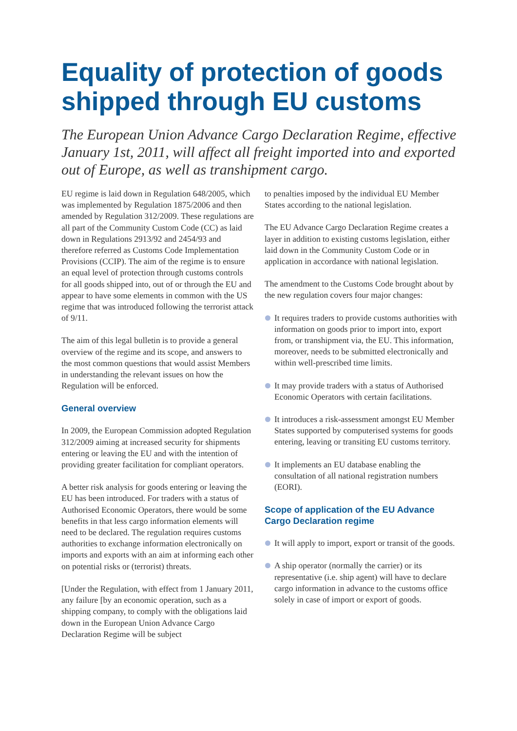Equality of protection of goods shipped through EU customs
The European Union Advance Cargo Declaration Regime, effective January 1st, 2011, will affect all freight imported into and exported out of Europe, as well as transhipment cargo.
EU regime is laid down in Regulation 648/2005, which was implemented by Regulation 1875/2006 and then amended by Regulation 312/2009. These regulations are all part of the Community Custom Code (CC) as laid down in Regulations 2913/92 and 2454/93 and therefore referred as Customs Code Implementation Provisions (CCIP). The aim of the regime is to ensure an equal level of protection through customs controls for all goods shipped into, out of or through the EU and appear to have some elements in common with the US regime that was introduced following the terrorist attack of 9/11.
The aim of this legal bulletin is to provide a general overview of the regime and its scope, and answers to the most common questions that would assist Members in understanding the relevant issues on how the Regulation will be enforced.
General overview
In 2009, the European Commission adopted Regulation 312/2009 aiming at increased security for shipments entering or leaving the EU and with the intention of providing greater facilitation for compliant operators.
A better risk analysis for goods entering or leaving the EU has been introduced. For traders with a status of Authorised Economic Operators, there would be some benefits in that less cargo information elements will need to be declared. The regulation requires customs authorities to exchange information electronically on imports and exports with an aim at informing each other on potential risks or (terrorist) threats.
[Under the Regulation, with effect from 1 January 2011, any failure [by an economic operation, such as a shipping company, to comply with the obligations laid down in the European Union Advance Cargo Declaration Regime will be subject
to penalties imposed by the individual EU Member States according to the national legislation.
The EU Advance Cargo Declaration Regime creates a layer in addition to existing customs legislation, either laid down in the Community Custom Code or in application in accordance with national legislation.
The amendment to the Customs Code brought about by the new regulation covers four major changes:
It requires traders to provide customs authorities with information on goods prior to import into, export from, or transhipment via, the EU. This information, moreover, needs to be submitted electronically and within well-prescribed time limits.
It may provide traders with a status of Authorised Economic Operators with certain facilitations.
It introduces a risk-assessment amongst EU Member States supported by computerised systems for goods entering, leaving or transiting EU customs territory.
It implements an EU database enabling the consultation of all national registration numbers (EORI).
Scope of application of the EU Advance Cargo Declaration regime
It will apply to import, export or transit of the goods.
A ship operator (normally the carrier) or its representative (i.e. ship agent) will have to declare cargo information in advance to the customs office solely in case of import or export of goods.